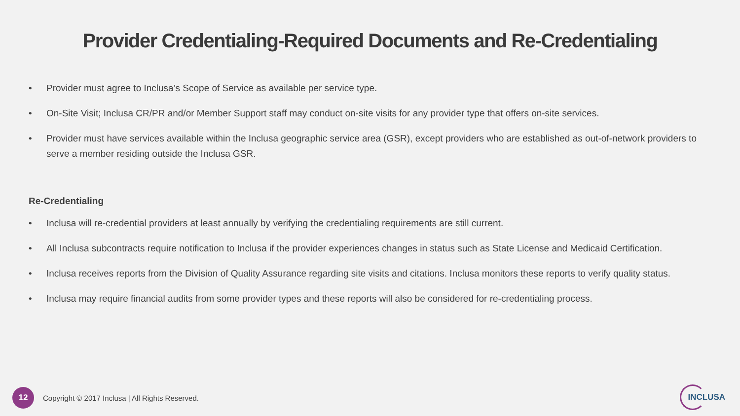Provider Credentialing-Required Documents and Re-Credentialing
• Provider must agree to Inclusa’s Scope of Service as available per service type.
• On-Site Visit; Inclusa CR/PR and/or Member Support staff may conduct on-site visits for any provider type that offers on-site services.
• Provider must have services available within the Inclusa geographic service area (GSR), except providers who are established as out-of-network providers to serve a member residing outside the Inclusa GSR.
Re-Credentialing
• Inclusa will re-credential providers at least annually by verifying the credentialing requirements are still current.
• All Inclusa subcontracts require notification to Inclusa if the provider experiences changes in status such as State License and Medicaid Certification.
• Inclusa receives reports from the Division of Quality Assurance regarding site visits and citations. Inclusa monitors these reports to verify quality status.
• Inclusa may require financial audits from some provider types and these reports will also be considered for re-credentialing process.
12
Copyright © 2017 Inclusa | All Rights Reserved.
INCLUSA